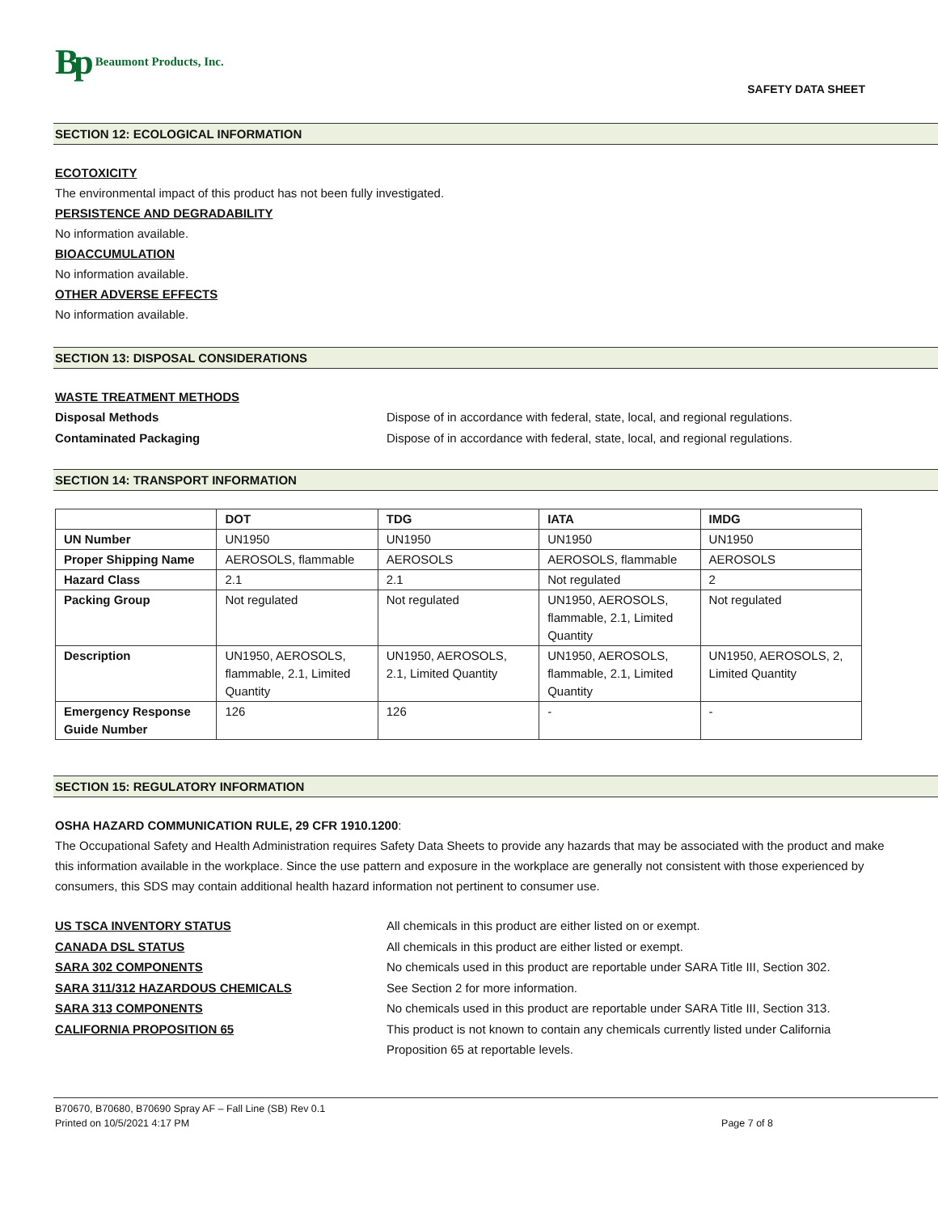Bp Beaumont Products, Inc.
SAFETY DATA SHEET
SECTION 12: ECOLOGICAL INFORMATION
ECOTOXICITY
The environmental impact of this product has not been fully investigated.
PERSISTENCE AND DEGRADABILITY
No information available.
BIOACCUMULATION
No information available.
OTHER ADVERSE EFFECTS
No information available.
SECTION 13: DISPOSAL CONSIDERATIONS
WASTE TREATMENT METHODS
Disposal Methods Dispose of in accordance with federal, state, local, and regional regulations.
Contaminated Packaging Dispose of in accordance with federal, state, local, and regional regulations.
SECTION 14: TRANSPORT INFORMATION
| | DOT | TDG | IATA | IMDG |
| --- | --- | --- | --- | --- |
| UN Number | UN1950 | UN1950 | UN1950 | UN1950 |
| Proper Shipping Name | AEROSOLS, flammable | AEROSOLS | AEROSOLS, flammable | AEROSOLS |
| Hazard Class | 2.1 | 2.1 | Not regulated | 2 |
| Packing Group | Not regulated | Not regulated | UN1950, AEROSOLS, flammable, 2.1, Limited Quantity | Not regulated |
| Description | UN1950, AEROSOLS, flammable, 2.1, Limited Quantity | UN1950, AEROSOLS, 2.1, Limited Quantity | UN1950, AEROSOLS, flammable, 2.1, Limited Quantity | UN1950, AEROSOLS, 2, Limited Quantity |
| Emergency Response Guide Number | 126 | 126 | - | - |
SECTION 15: REGULATORY INFORMATION
OSHA HAZARD COMMUNICATION RULE, 29 CFR 1910.1200:
The Occupational Safety and Health Administration requires Safety Data Sheets to provide any hazards that may be associated with the product and make this information available in the workplace. Since the use pattern and exposure in the workplace are generally not consistent with those experienced by consumers, this SDS may contain additional health hazard information not pertinent to consumer use.
US TSCA INVENTORY STATUS All chemicals in this product are either listed on or exempt.
CANADA DSL STATUS All chemicals in this product are either listed or exempt.
SARA 302 COMPONENTS No chemicals used in this product are reportable under SARA Title III, Section 302.
SARA 311/312 HAZARDOUS CHEMICALS See Section 2 for more information.
SARA 313 COMPONENTS No chemicals used in this product are reportable under SARA Title III, Section 313.
CALIFORNIA PROPOSITION 65 This product is not known to contain any chemicals currently listed under California Proposition 65 at reportable levels.
B70670, B70680, B70690 Spray AF – Fall Line (SB) Rev 0.1
Printed on 10/5/2021 4:17 PM Page 7 of 8